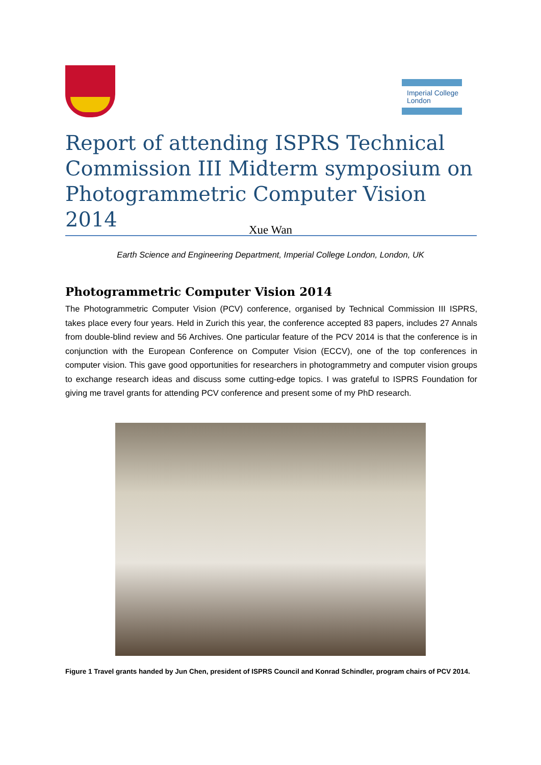Imperial College
London
Report of attending ISPRS Technical Commission III Midterm symposium on Photogrammetric Computer Vision 2014
Xue Wan
Earth Science and Engineering Department, Imperial College London, London, UK
Photogrammetric Computer Vision 2014
The Photogrammetric Computer Vision (PCV) conference, organised by Technical Commission III ISPRS, takes place every four years. Held in Zurich this year, the conference accepted 83 papers, includes 27 Annals from double-blind review and 56 Archives. One particular feature of the PCV 2014 is that the conference is in conjunction with the European Conference on Computer Vision (ECCV), one of the top conferences in computer vision. This gave good opportunities for researchers in photogrammetry and computer vision groups to exchange research ideas and discuss some cutting-edge topics. I was grateful to ISPRS Foundation for giving me travel grants for attending PCV conference and present some of my PhD research.
Figure 1 Travel grants handed by Jun Chen, president of ISPRS Council and Konrad Schindler, program chairs of PCV 2014.